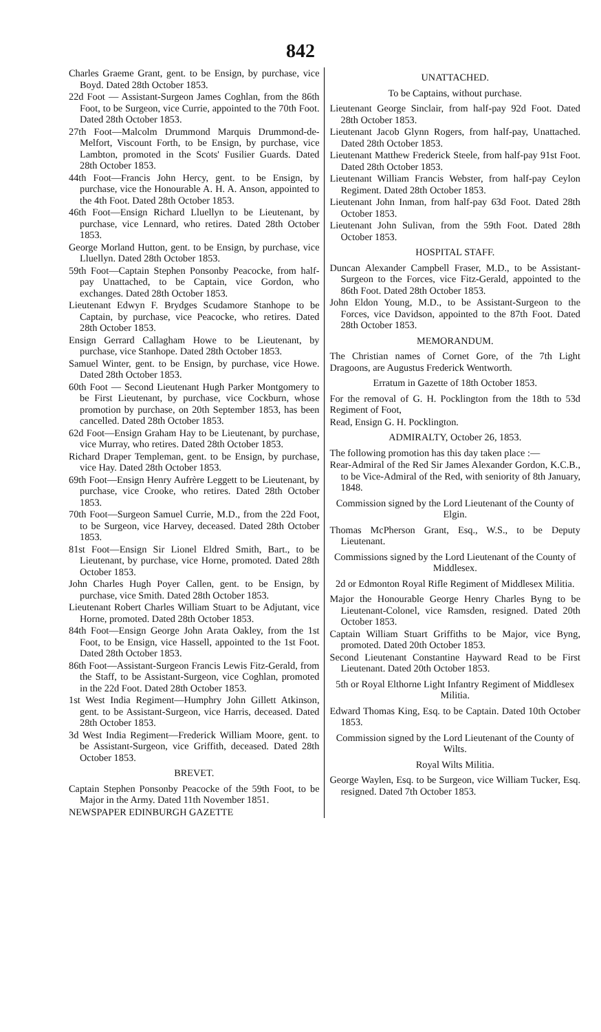842
Charles Graeme Grant, gent. to be Ensign, by purchase, vice Boyd. Dated 28th October 1853.
22d Foot — Assistant-Surgeon James Coghlan, from the 86th Foot, to be Surgeon, vice Currie, appointed to the 70th Foot. Dated 28th October 1853.
27th Foot—Malcolm Drummond Marquis Drummond-de-Melfort, Viscount Forth, to be Ensign, by purchase, vice Lambton, promoted in the Scots' Fusilier Guards. Dated 28th October 1853.
44th Foot—Francis John Hercy, gent. to be Ensign, by purchase, vice the Honourable A. H. A. Anson, appointed to the 4th Foot. Dated 28th October 1853.
46th Foot—Ensign Richard Lluellyn to be Lieutenant, by purchase, vice Lennard, who retires. Dated 28th October 1853.
George Morland Hutton, gent. to be Ensign, by purchase, vice Lluellyn. Dated 28th October 1853.
59th Foot—Captain Stephen Ponsonby Peacocke, from half-pay Unattached, to be Captain, vice Gordon, who exchanges. Dated 28th October 1853.
Lieutenant Edwyn F. Brydges Scudamore Stanhope to be Captain, by purchase, vice Peacocke, who retires. Dated 28th October 1853.
Ensign Gerrard Callagham Howe to be Lieutenant, by purchase, vice Stanhope. Dated 28th October 1853.
Samuel Winter, gent. to be Ensign, by purchase, vice Howe. Dated 28th October 1853.
60th Foot — Second Lieutenant Hugh Parker Montgomery to be First Lieutenant, by purchase, vice Cockburn, whose promotion by purchase, on 20th September 1853, has been cancelled. Dated 28th October 1853.
62d Foot—Ensign Graham Hay to be Lieutenant, by purchase, vice Murray, who retires. Dated 28th October 1853.
Richard Draper Templeman, gent. to be Ensign, by purchase, vice Hay. Dated 28th October 1853.
69th Foot—Ensign Henry Aufrère Leggett to be Lieutenant, by purchase, vice Crooke, who retires. Dated 28th October 1853.
70th Foot—Surgeon Samuel Currie, M.D., from the 22d Foot, to be Surgeon, vice Harvey, deceased. Dated 28th October 1853.
81st Foot—Ensign Sir Lionel Eldred Smith, Bart., to be Lieutenant, by purchase, vice Horne, promoted. Dated 28th October 1853.
John Charles Hugh Poyer Callen, gent. to be Ensign, by purchase, vice Smith. Dated 28th October 1853.
Lieutenant Robert Charles William Stuart to be Adjutant, vice Horne, promoted. Dated 28th October 1853.
84th Foot—Ensign George John Arata Oakley, from the 1st Foot, to be Ensign, vice Hassell, appointed to the 1st Foot. Dated 28th October 1853.
86th Foot—Assistant-Surgeon Francis Lewis Fitz-Gerald, from the Staff, to be Assistant-Surgeon, vice Coghlan, promoted in the 22d Foot. Dated 28th October 1853.
1st West India Regiment—Humphry John Gillett Atkinson, gent. to be Assistant-Surgeon, vice Harris, deceased. Dated 28th October 1853.
3d West India Regiment—Frederick William Moore, gent. to be Assistant-Surgeon, vice Griffith, deceased. Dated 28th October 1853.
BREVET.
Captain Stephen Ponsonby Peacocke of the 59th Foot, to be Major in the Army. Dated 11th November 1851.
NEWSPAPER EDINBURGH GAZETTE
UNATTACHED.
To be Captains, without purchase.
Lieutenant George Sinclair, from half-pay 92d Foot. Dated 28th October 1853.
Lieutenant Jacob Glynn Rogers, from half-pay, Unattached. Dated 28th October 1853.
Lieutenant Matthew Frederick Steele, from half-pay 91st Foot. Dated 28th October 1853.
Lieutenant William Francis Webster, from half-pay Ceylon Regiment. Dated 28th October 1853.
Lieutenant John Inman, from half-pay 63d Foot. Dated 28th October 1853.
Lieutenant John Sulivan, from the 59th Foot. Dated 28th October 1853.
HOSPITAL STAFF.
Duncan Alexander Campbell Fraser, M.D., to be Assistant-Surgeon to the Forces, vice Fitz-Gerald, appointed to the 86th Foot. Dated 28th October 1853.
John Eldon Young, M.D., to be Assistant-Surgeon to the Forces, vice Davidson, appointed to the 87th Foot. Dated 28th October 1853.
MEMORANDUM.
The Christian names of Cornet Gore, of the 7th Light Dragoons, are Augustus Frederick Wentworth.
Erratum in Gazette of 18th October 1853.
For the removal of G. H. Pocklington from the 18th to 53d Regiment of Foot,
Read, Ensign G. H. Pocklington.
ADMIRALTY, October 26, 1853.
The following promotion has this day taken place :—
Rear-Admiral of the Red Sir James Alexander Gordon, K.C.B., to be Vice-Admiral of the Red, with seniority of 8th January, 1848.
Commission signed by the Lord Lieutenant of the County of Elgin.
Thomas McPherson Grant, Esq., W.S., to be Deputy Lieutenant.
Commissions signed by the Lord Lieutenant of the County of Middlesex.
2d or Edmonton Royal Rifle Regiment of Middlesex Militia.
Major the Honourable George Henry Charles Byng to be Lieutenant-Colonel, vice Ramsden, resigned. Dated 20th October 1853.
Captain William Stuart Griffiths to be Major, vice Byng, promoted. Dated 20th October 1853.
Second Lieutenant Constantine Hayward Read to be First Lieutenant. Dated 20th October 1853.
5th or Royal Elthorne Light Infantry Regiment of Middlesex Militia.
Edward Thomas King, Esq. to be Captain. Dated 10th October 1853.
Commission signed by the Lord Lieutenant of the County of Wilts.
Royal Wilts Militia.
George Waylen, Esq. to be Surgeon, vice William Tucker, Esq. resigned. Dated 7th October 1853.